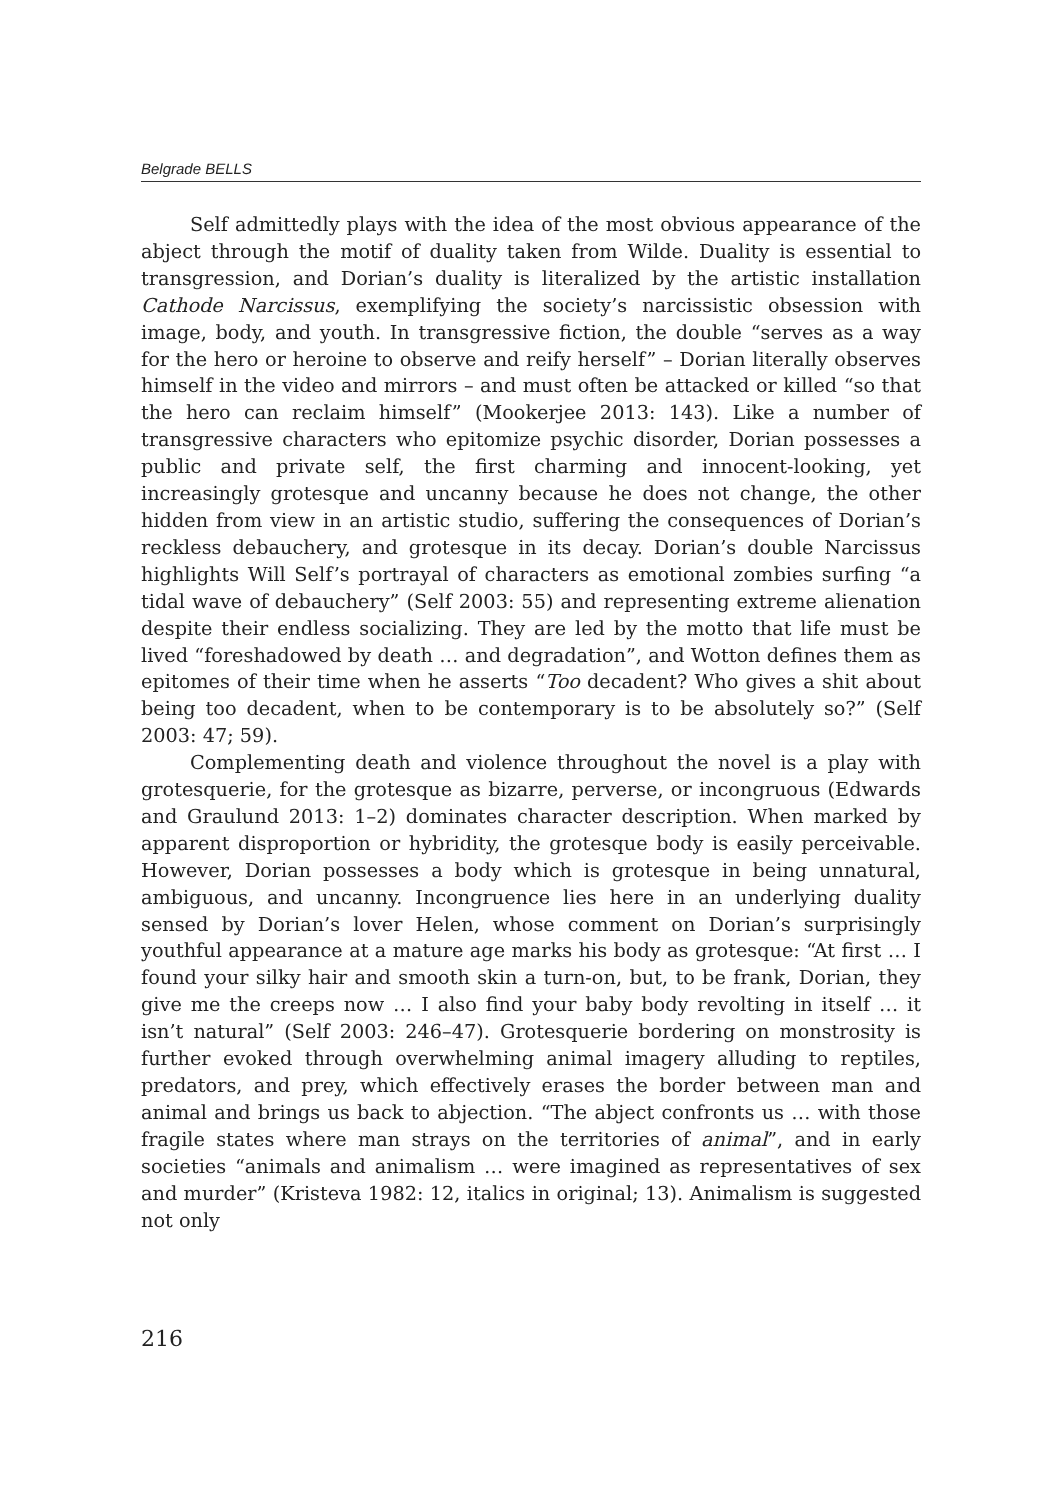Belgrade BELLS
Self admittedly plays with the idea of the most obvious appearance of the abject through the motif of duality taken from Wilde. Duality is essential to transgression, and Dorian’s duality is literalized by the artistic installation Cathode Narcissus, exemplifying the society’s narcissistic obsession with image, body, and youth. In transgressive fiction, the double “serves as a way for the hero or heroine to observe and reify herself” – Dorian literally observes himself in the video and mirrors – and must often be attacked or killed “so that the hero can reclaim himself” (Mookerjee 2013: 143). Like a number of transgressive characters who epitomize psychic disorder, Dorian possesses a public and private self, the first charming and innocent-looking, yet increasingly grotesque and uncanny because he does not change, the other hidden from view in an artistic studio, suffering the consequences of Dorian’s reckless debauchery, and grotesque in its decay. Dorian’s double Narcissus highlights Will Self’s portrayal of characters as emotional zombies surfing “a tidal wave of debauchery” (Self 2003: 55) and representing extreme alienation despite their endless socializing. They are led by the motto that life must be lived “foreshadowed by death … and degradation”, and Wotton defines them as epitomes of their time when he asserts “Too decadent? Who gives a shit about being too decadent, when to be contemporary is to be absolutely so?” (Self 2003: 47; 59).
Complementing death and violence throughout the novel is a play with grotesquerie, for the grotesque as bizarre, perverse, or incongruous (Edwards and Graulund 2013: 1–2) dominates character description. When marked by apparent disproportion or hybridity, the grotesque body is easily perceivable. However, Dorian possesses a body which is grotesque in being unnatural, ambiguous, and uncanny. Incongruence lies here in an underlying duality sensed by Dorian’s lover Helen, whose comment on Dorian’s surprisingly youthful appearance at a mature age marks his body as grotesque: “At first … I found your silky hair and smooth skin a turn-on, but, to be frank, Dorian, they give me the creeps now … I also find your baby body revolting in itself … it isn’t natural” (Self 2003: 246–47). Grotesquerie bordering on monstrosity is further evoked through overwhelming animal imagery alluding to reptiles, predators, and prey, which effectively erases the border between man and animal and brings us back to abjection. “The abject confronts us … with those fragile states where man strays on the territories of animal”, and in early societies “animals and animalism … were imagined as representatives of sex and murder” (Kristeva 1982: 12, italics in original; 13). Animalism is suggested not only
216